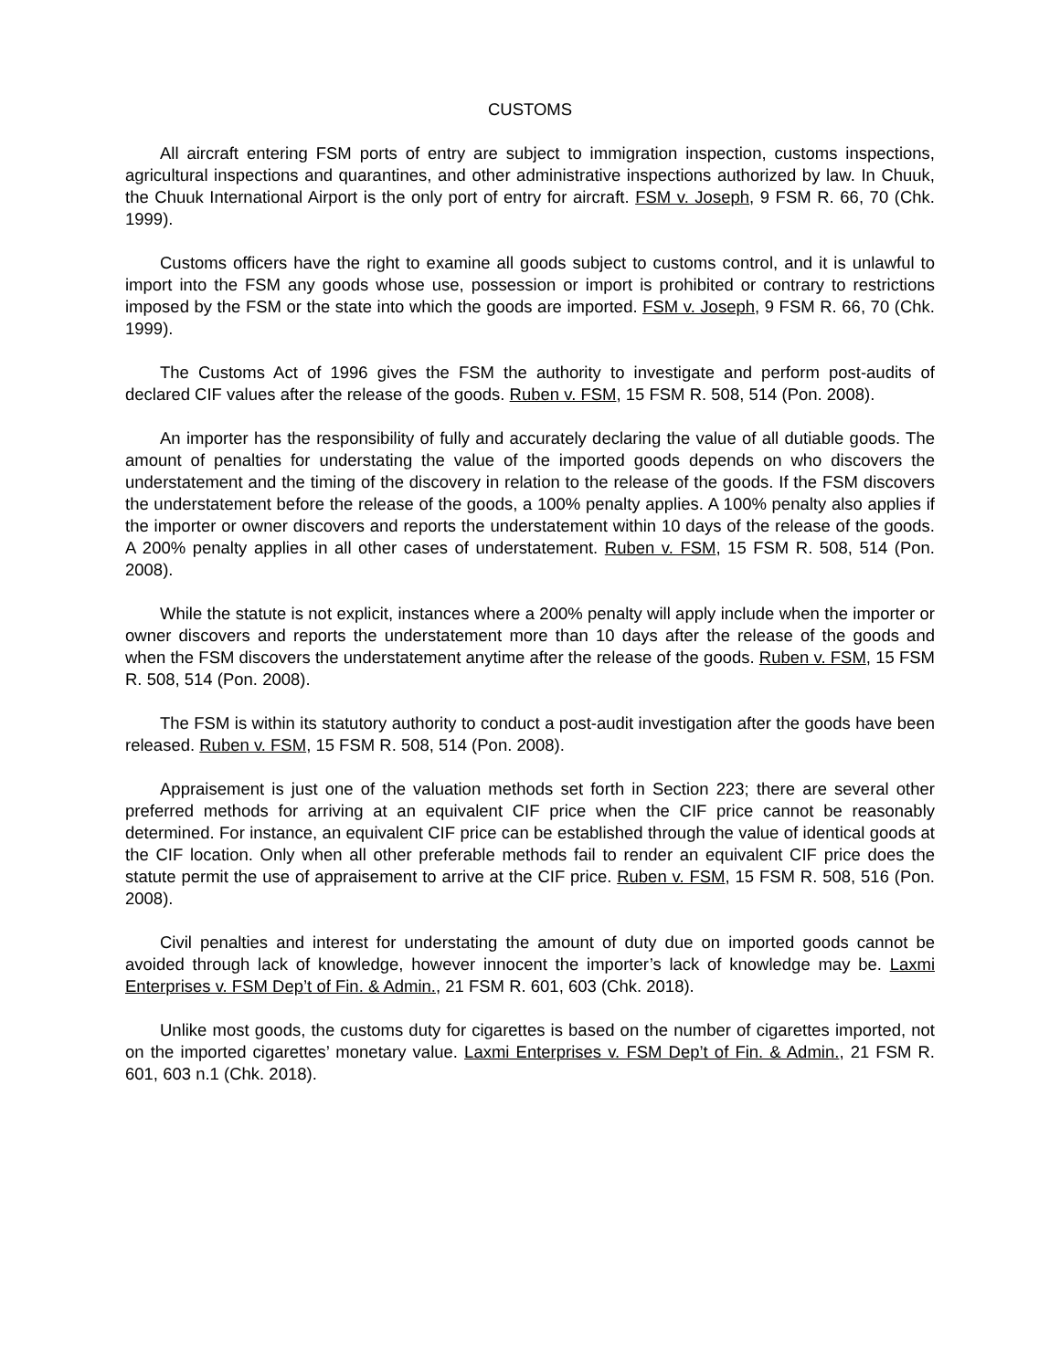CUSTOMS
All aircraft entering FSM ports of entry are subject to immigration inspection, customs inspections, agricultural inspections and quarantines, and other administrative inspections authorized by law. In Chuuk, the Chuuk International Airport is the only port of entry for aircraft. FSM v. Joseph, 9 FSM R. 66, 70 (Chk. 1999).
Customs officers have the right to examine all goods subject to customs control, and it is unlawful to import into the FSM any goods whose use, possession or import is prohibited or contrary to restrictions imposed by the FSM or the state into which the goods are imported. FSM v. Joseph, 9 FSM R. 66, 70 (Chk. 1999).
The Customs Act of 1996 gives the FSM the authority to investigate and perform post-audits of declared CIF values after the release of the goods. Ruben v. FSM, 15 FSM R. 508, 514 (Pon. 2008).
An importer has the responsibility of fully and accurately declaring the value of all dutiable goods. The amount of penalties for understating the value of the imported goods depends on who discovers the understatement and the timing of the discovery in relation to the release of the goods. If the FSM discovers the understatement before the release of the goods, a 100% penalty applies. A 100% penalty also applies if the importer or owner discovers and reports the understatement within 10 days of the release of the goods. A 200% penalty applies in all other cases of understatement. Ruben v. FSM, 15 FSM R. 508, 514 (Pon. 2008).
While the statute is not explicit, instances where a 200% penalty will apply include when the importer or owner discovers and reports the understatement more than 10 days after the release of the goods and when the FSM discovers the understatement anytime after the release of the goods. Ruben v. FSM, 15 FSM R. 508, 514 (Pon. 2008).
The FSM is within its statutory authority to conduct a post-audit investigation after the goods have been released. Ruben v. FSM, 15 FSM R. 508, 514 (Pon. 2008).
Appraisement is just one of the valuation methods set forth in Section 223; there are several other preferred methods for arriving at an equivalent CIF price when the CIF price cannot be reasonably determined. For instance, an equivalent CIF price can be established through the value of identical goods at the CIF location. Only when all other preferable methods fail to render an equivalent CIF price does the statute permit the use of appraisement to arrive at the CIF price. Ruben v. FSM, 15 FSM R. 508, 516 (Pon. 2008).
Civil penalties and interest for understating the amount of duty due on imported goods cannot be avoided through lack of knowledge, however innocent the importer’s lack of knowledge may be. Laxmi Enterprises v. FSM Dep’t of Fin. & Admin., 21 FSM R. 601, 603 (Chk. 2018).
Unlike most goods, the customs duty for cigarettes is based on the number of cigarettes imported, not on the imported cigarettes’ monetary value. Laxmi Enterprises v. FSM Dep’t of Fin. & Admin., 21 FSM R. 601, 603 n.1 (Chk. 2018).